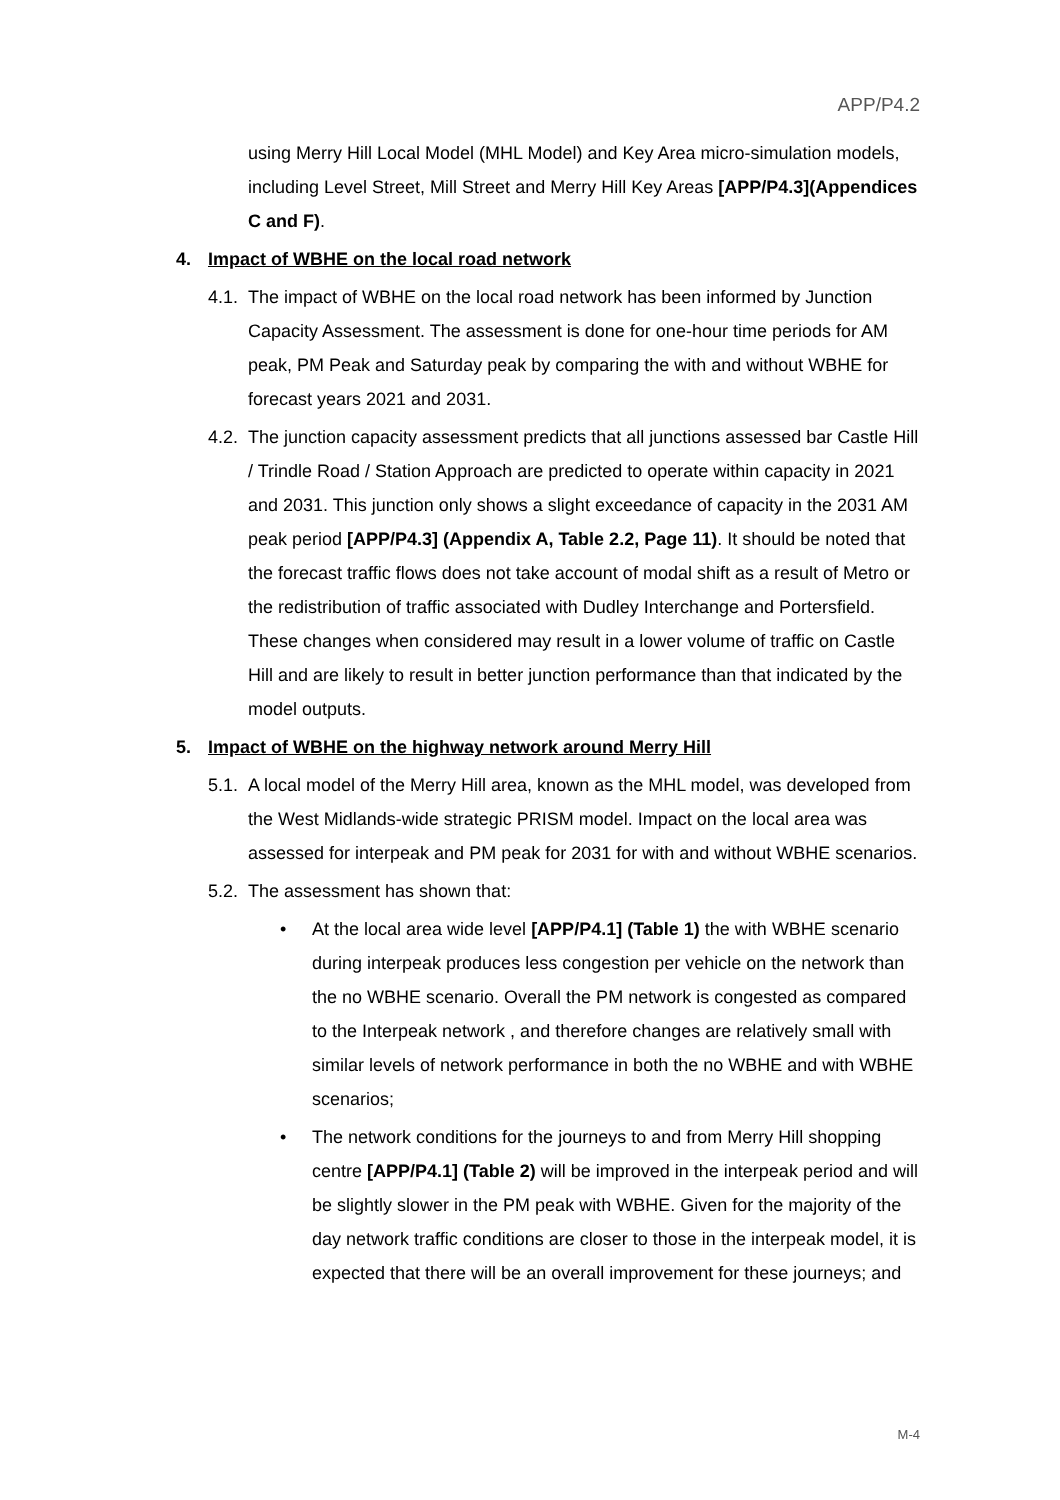APP/P4.2
using Merry Hill Local Model (MHL Model) and Key Area micro-simulation models, including Level Street, Mill Street and Merry Hill Key Areas [APP/P4.3](Appendices C and F).
4. Impact of WBHE on the local road network
4.1.
The impact of WBHE on the local road network has been informed by Junction Capacity Assessment. The assessment is done for one-hour time periods for AM peak, PM Peak and Saturday peak by comparing the with and without WBHE for forecast years 2021 and 2031.
4.2.
The junction capacity assessment predicts that all junctions assessed bar Castle Hill / Trindle Road / Station Approach are predicted to operate within capacity in 2021 and 2031. This junction only shows a slight exceedance of capacity in the 2031 AM peak period [APP/P4.3] (Appendix A, Table 2.2, Page 11). It should be noted that the forecast traffic flows does not take account of modal shift as a result of Metro or the redistribution of traffic associated with Dudley Interchange and Portersfield. These changes when considered may result in a lower volume of traffic on Castle Hill and are likely to result in better junction performance than that indicated by the model outputs.
5. Impact of WBHE on the highway network around Merry Hill
5.1.
A local model of the Merry Hill area, known as the MHL model, was developed from the West Midlands-wide strategic PRISM model. Impact on the local area was assessed for interpeak and PM peak for 2031 for with and without WBHE scenarios.
5.2.
The assessment has shown that:
• At the local area wide level [APP/P4.1] (Table 1) the with WBHE scenario during interpeak produces less congestion per vehicle on the network than the no WBHE scenario. Overall the PM network is congested as compared to the Interpeak network , and therefore changes are relatively small with similar levels of network performance in both the no WBHE and with WBHE scenarios;
• The network conditions for the journeys to and from Merry Hill shopping centre [APP/P4.1] (Table 2) will be improved in the interpeak period and will be slightly slower in the PM peak with WBHE. Given for the majority of the day network traffic conditions are closer to those in the interpeak model, it is expected that there will be an overall improvement for these journeys; and
M-4